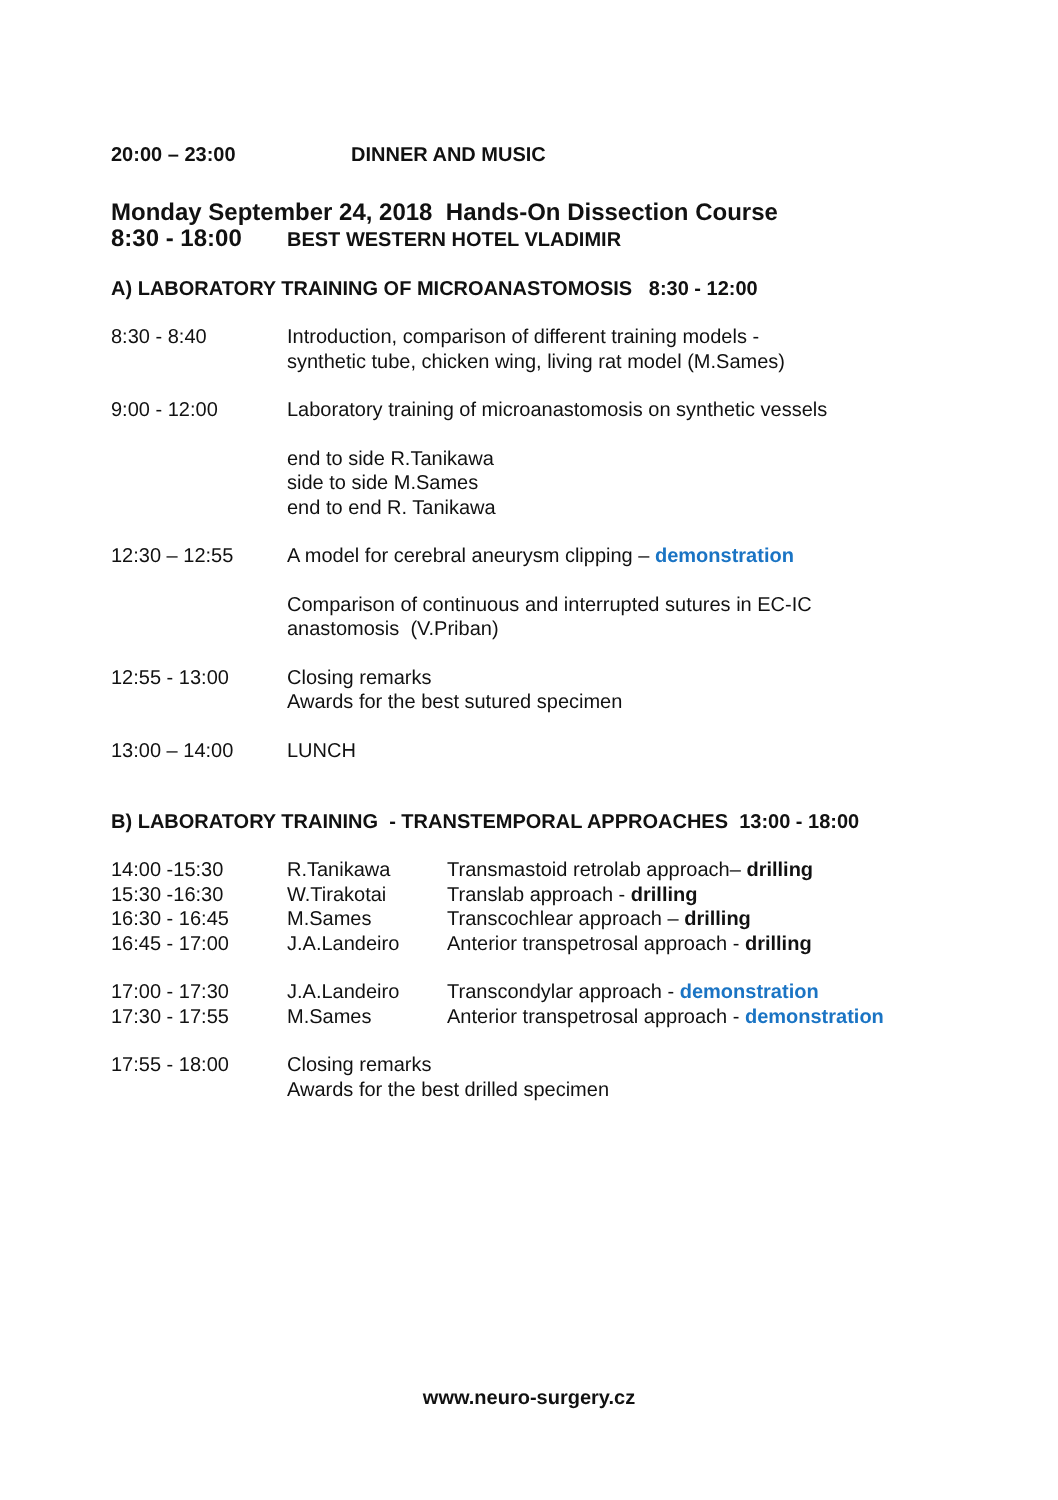20:00 – 23:00 DINNER AND MUSIC
Monday September 24, 2018 Hands-On Dissection Course
8:30 - 18:00
BEST WESTERN HOTEL VLADIMIR
A) LABORATORY TRAINING OF MICROANASTOMOSIS 8:30 - 12:00
8:30 - 8:40 Introduction, comparison of different training models -
synthetic tube, chicken wing, living rat model (M.Sames)
9:00 - 12:00 Laboratory training of microanastomosis on synthetic vessels
end to side R.Tanikawa
side to side M.Sames
end to end R. Tanikawa
12:30 – 12:55 A model for cerebral aneurysm clipping – demonstration
Comparison of continuous and interrupted sutures in EC-IC
anastomosis (V.Priban)
12:55 - 13:00 Closing remarks
Awards for the best sutured specimen
13:00 – 14:00 LUNCH
B) LABORATORY TRAINING - TRANSTEMPORAL APPROACHES 13:00 - 18:00
14:00 -15:30 R.Tanikawa Transmastoid retrolab approach– drilling
15:30 -16:30 W.Tirakotai Translab approach - drilling
16:30 - 16:45 M.Sames Transcochlear approach – drilling
16:45 - 17:00 J.A.Landeiro Anterior transpetrosal approach - drilling
17:00 - 17:30 J.A.Landeiro Transcondylar approach - demonstration
17:30 - 17:55 M.Sames Anterior transpetrosal approach - demonstration
17:55 - 18:00 Closing remarks
Awards for the best drilled specimen
www.neuro-surgery.cz